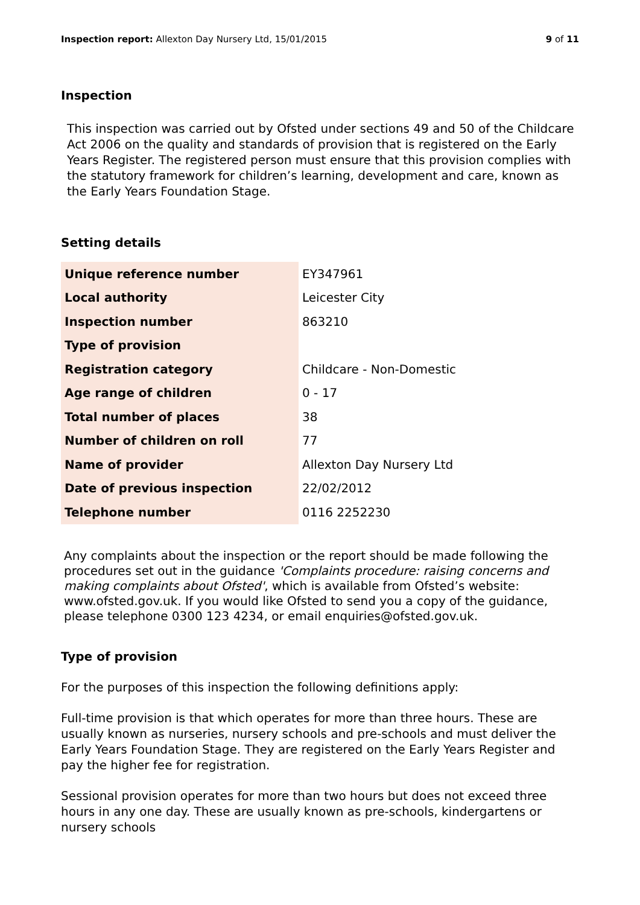Inspection report: Allexton Day Nursery Ltd, 15/01/2015 9 of 11
Inspection
This inspection was carried out by Ofsted under sections 49 and 50 of the Childcare Act 2006 on the quality and standards of provision that is registered on the Early Years Register. The registered person must ensure that this provision complies with the statutory framework for children’s learning, development and care, known as the Early Years Foundation Stage.
Setting details
| Unique reference number | EY347961 |
| Local authority | Leicester City |
| Inspection number | 863210 |
| Type of provision | |
| Registration category | Childcare - Non-Domestic |
| Age range of children | 0 - 17 |
| Total number of places | 38 |
| Number of children on roll | 77 |
| Name of provider | Allexton Day Nursery Ltd |
| Date of previous inspection | 22/02/2012 |
| Telephone number | 0116 2252230 |
Any complaints about the inspection or the report should be made following the procedures set out in the guidance 'Complaints procedure: raising concerns and making complaints about Ofsted', which is available from Ofsted’s website: www.ofsted.gov.uk. If you would like Ofsted to send you a copy of the guidance, please telephone 0300 123 4234, or email enquiries@ofsted.gov.uk.
Type of provision
For the purposes of this inspection the following definitions apply:
Full-time provision is that which operates for more than three hours. These are usually known as nurseries, nursery schools and pre-schools and must deliver the Early Years Foundation Stage. They are registered on the Early Years Register and pay the higher fee for registration.
Sessional provision operates for more than two hours but does not exceed three hours in any one day. These are usually known as pre-schools, kindergartens or nursery schools